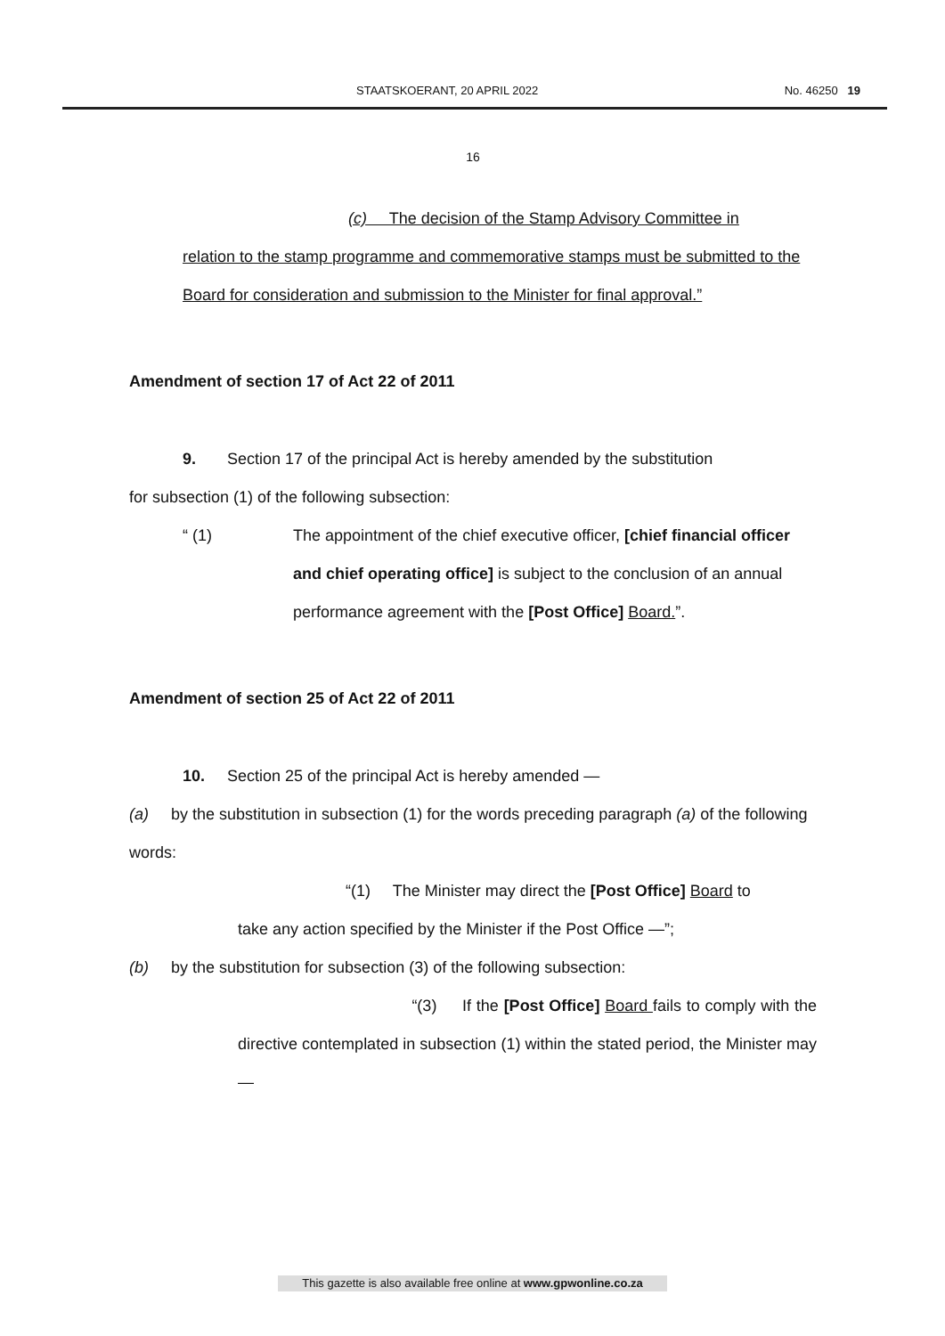STAATSKOERANT, 20 APRIL 2022 No. 46250 19
16
(c) The decision of the Stamp Advisory Committee in
relation to the stamp programme and commemorative stamps must be submitted to the Board for consideration and submission to the Minister for final approval.”
Amendment of section 17 of Act 22 of 2011
9. Section 17 of the principal Act is hereby amended by the substitution
for subsection (1) of the following subsection:
“ (1) The appointment of the chief executive officer, [chief financial officer and chief operating office] is subject to the conclusion of an annual performance agreement with the [Post Office] Board.”.
Amendment of section 25 of Act 22 of 2011
10. Section 25 of the principal Act is hereby amended —
(a) by the substitution in subsection (1) for the words preceding paragraph (a) of the following words:
“(1) The Minister may direct the [Post Office] Board to
take any action specified by the Minister if the Post Office —”;
(b) by the substitution for subsection (3) of the following subsection:
“(3) If the [Post Office] Board fails to comply with the directive contemplated in subsection (1) within the stated period, the Minister may—
This gazette is also available free online at www.gpwonline.co.za